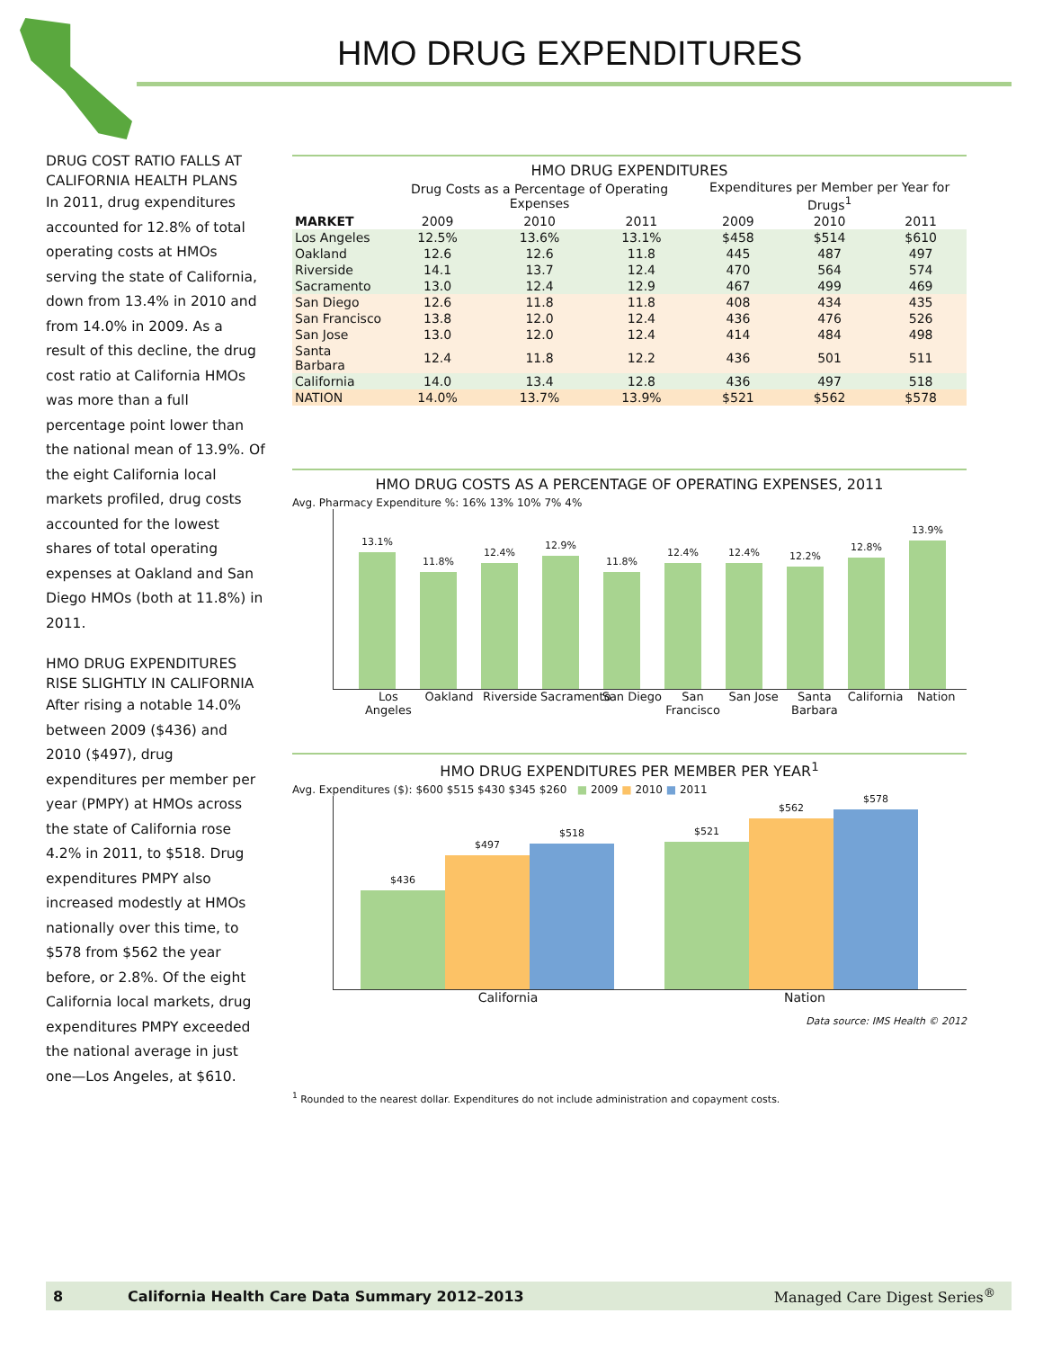HMO DRUG EXPENDITURES
DRUG COST RATIO FALLS AT CALIFORNIA HEALTH PLANS
In 2011, drug expenditures accounted for 12.8% of total operating costs at HMOs serving the state of California, down from 13.4% in 2010 and from 14.0% in 2009. As a result of this decline, the drug cost ratio at California HMOs was more than a full percentage point lower than the national mean of 13.9%. Of the eight California local markets profiled, drug costs accounted for the lowest shares of total operating expenses at Oakland and San Diego HMOs (both at 11.8%) in 2011.
HMO DRUG EXPENDITURES RISE SLIGHTLY IN CALIFORNIA
After rising a notable 14.0% between 2009 ($436) and 2010 ($497), drug expenditures per member per year (PMPY) at HMOs across the state of California rose 4.2% in 2011, to $518. Drug expenditures PMPY also increased modestly at HMOs nationally over this time, to $578 from $562 the year before, or 2.8%. Of the eight California local markets, drug expenditures PMPY exceeded the national average in just one—Los Angeles, at $610.
HMO DRUG EXPENDITURES
| | Drug Costs as a Percentage of Operating Expenses | | | Expenditures per Member per Year for Drugs<sup>1</sup> | | |
| --- | --- | --- | --- | --- | --- | --- |
| MARKET | 2009 | 2010 | 2011 | 2009 | 2010 | 2011 |
| Los Angeles | 12.5% | 13.6% | 13.1% | $458 | $514 | $610 |
| Oakland | 12.6 | 12.6 | 11.8 | 445 | 487 | 497 |
| Riverside | 14.1 | 13.7 | 12.4 | 470 | 564 | 574 |
| Sacramento | 13.0 | 12.4 | 12.9 | 467 | 499 | 469 |
| San Diego | 12.6 | 11.8 | 11.8 | 408 | 434 | 435 |
| San Francisco | 13.8 | 12.0 | 12.4 | 436 | 476 | 526 |
| San Jose | 13.0 | 12.0 | 12.4 | 414 | 484 | 498 |
| Santa Barbara | 12.4 | 11.8 | 12.2 | 436 | 501 | 511 |
| California | 14.0 | 13.4 | 12.8 | 436 | 497 | 518 |
| NATION | 14.0% | 13.7% | 13.9% | $521 | $562 | $578 |
HMO DRUG COSTS AS A PERCENTAGE OF OPERATING EXPENSES, 2011
Avg. Pharmacy Expenditure %: 16% 13% 10% 7% 4%
13.1%
11.8%
12.4%
12.9%
11.8%
12.4%
12.4%
12.2%
12.8%
13.9%
Los Angeles
Oakland Riverside
Sacramento
San Diego
San Francisco
San Jose Santa Barbara
California
Nation
HMO DRUG EXPENDITURES PER MEMBER PER YEAR<sup>1</sup>
Avg. Expenditures ($): $600 $515 $430 $345 $260 ■ 2009 ■ 2010 ■ 2011
$436
$497
$518
$521
$562
$578
California Nation
Data source: IMS Health © 2012
<sup>1</sup> Rounded to the nearest dollar. Expenditures do not include administration and copayment costs.
8 California Health Care Data Summary 2012–2013 Managed Care Digest Series<sup>®</sup>